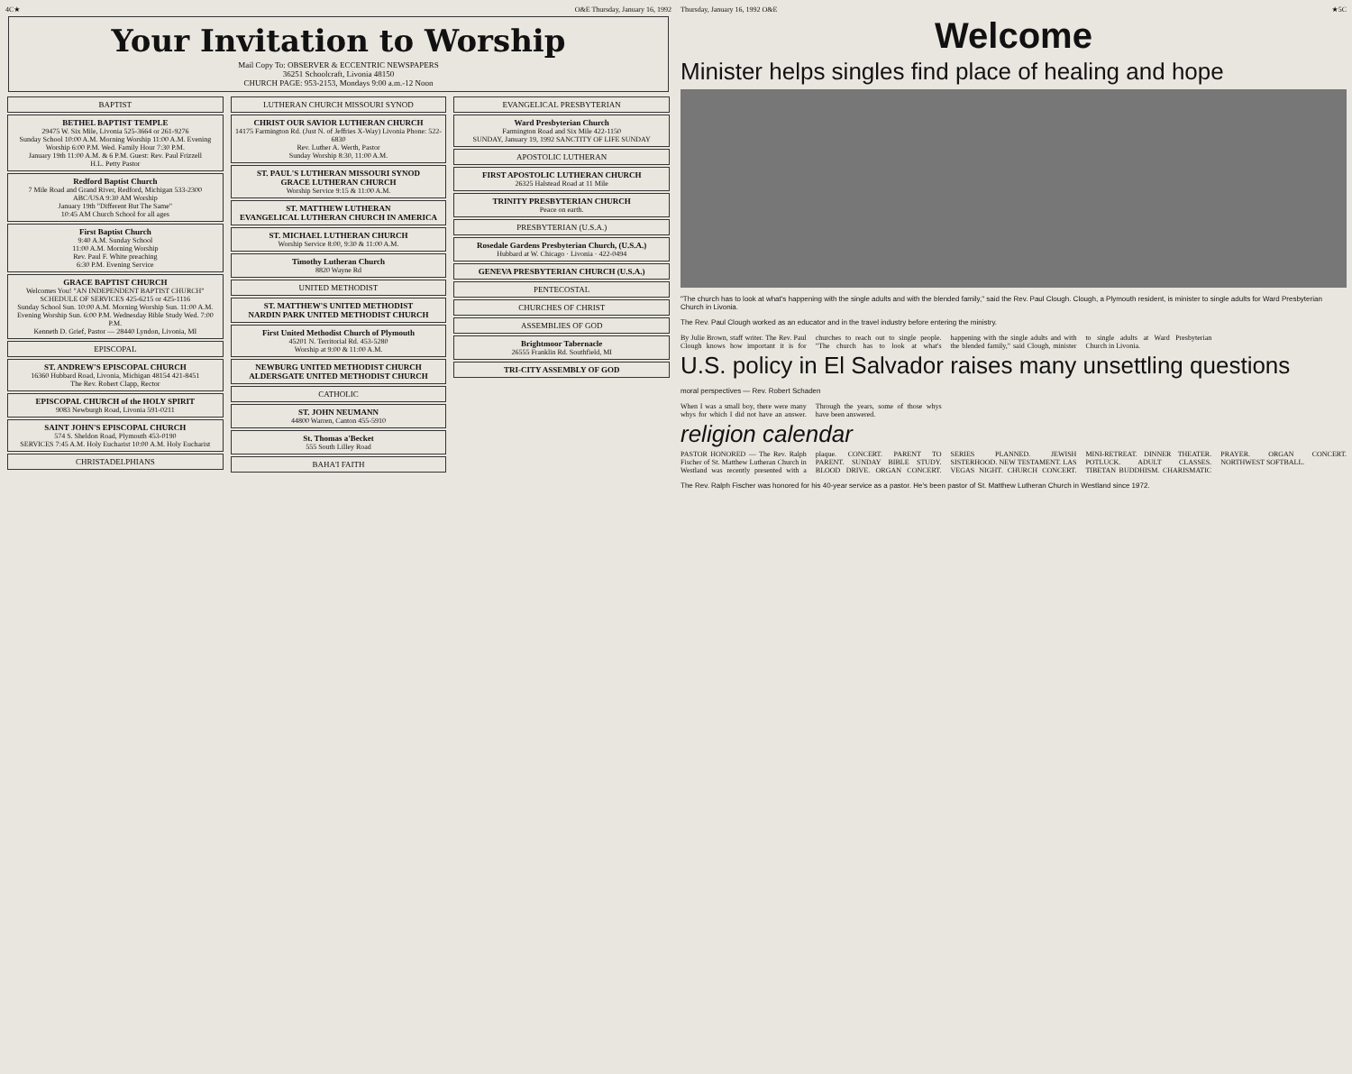4C★ O&E Thursday, January 16, 1992
Your Invitation to Worship
Mail Copy To: OBSERVER & ECCENTRIC NEWSPAPERS
36251 Schoolcraft, Livonia 48150
CHURCH PAGE: 953-2153, Mondays 9:00 a.m.-12 Noon
BAPTIST
BETHEL BAPTIST TEMPLE
29475 W. Six Mile, Livonia 525-3664 or 261-9276
Sunday School 10:00 A.M. Morning Worship 11:00 A.M. Evening Worship 6:00 P.M. Wed. Family Hour 7:30 P.M.
January 19th 11:00 A.M. & 6 P.M. Guest: Rev. Paul Frizzell
H.L. Petty Pastor
Redford Baptist Church
7 Mile Road and Grand River, Redford, Michigan 533-2300
ABC/USA 9:30 AM Worship
January 19th "Different But The Same"
10:45 AM Church School for all ages
First Baptist Church
9:40 A.M. Sunday School
11:00 A.M. Morning Worship
Rev. Paul F. White preaching
6:30 P.M. Evening Service
GRACE BAPTIST CHURCH
Welcomes You! "AN INDEPENDENT BAPTIST CHURCH"
SCHEDULE OF SERVICES 425-6215 or 425-1116
Sunday School Sun. 10:00 A.M. Morning Worship Sun. 11:00 A.M. Evening Worship Sun. 6:00 P.M. Wednesday Bible Study Wed. 7:00 P.M.
Kenneth D. Grief, Pastor — 28440 Lyndon, Livonia, MI
EPISCOPAL
ST. ANDREW'S EPISCOPAL CHURCH
16360 Hubbard Road, Livonia, Michigan 48154 421-8451
The Rev. Robert Clapp, Rector
EPISCOPAL CHURCH of the HOLY SPIRIT
9083 Newburgh Road, Livonia 591-0211
SAINT JOHN'S EPISCOPAL CHURCH
574 S. Sheldon Road, Plymouth 453-0190
SERVICES 7:45 A.M. Holy Eucharist 10:00 A.M. Holy Eucharist
CHRISTADELPHIANS
LUTHERAN CHURCH MISSOURI SYNOD
CHRIST OUR SAVIOR LUTHERAN CHURCH
14175 Farmington Rd. (Just N. of Jeffries X-Way) Livonia Phone: 522-6830
Rev. Luther A. Werth, Pastor
Sunday Worship 8:30, 11:00 A.M.
ST. PAUL'S LUTHERAN MISSOURI SYNOD
GRACE LUTHERAN CHURCH
Worship Service 9:15 & 11:00 A.M.
ST. MATTHEW LUTHERAN
EVANGELICAL LUTHERAN CHURCH IN AMERICA
ST. MICHAEL LUTHERAN CHURCH
Worship Service 8:00, 9:30 & 11:00 A.M.
Timothy Lutheran Church
8820 Wayne Rd
UNITED METHODIST
ST. MATTHEW'S UNITED METHODIST
NARDIN PARK UNITED METHODIST CHURCH
First United Methodist Church of Plymouth
45201 N. Territorial Rd. 453-5280
Worship at 9:00 & 11:00 A.M.
NEWBURG UNITED METHODIST CHURCH
ALDERSGATE UNITED METHODIST CHURCH
CATHOLIC
ST. JOHN NEUMANN
44800 Warren, Canton 455-5910
St. Thomas a'Becket
555 South Lilley Road
BAHA'I FAITH
EVANGELICAL PRESBYTERIAN
Ward Presbyterian Church
Farmington Road and Six Mile 422-1150
SUNDAY, January 19, 1992 SANCTITY OF LIFE SUNDAY
APOSTOLIC LUTHERAN
FIRST APOSTOLIC LUTHERAN CHURCH
26325 Halstead Road at 11 Mile
TRINITY PRESBYTERIAN CHURCH
Peace on earth.
PRESBYTERIAN (U.S.A.)
Rosedale Gardens Presbyterian Church, (U.S.A.)
Hubbard at W. Chicago · Livonia · 422-0494
GENEVA PRESBYTERIAN CHURCH (U.S.A.)
PENTECOSTAL
CHURCHES OF CHRIST
ASSEMBLIES OF GOD
Brightmoor Tabernacle
26555 Franklin Rd. Southfield, MI
TRI-CITY ASSEMBLY OF GOD
Thursday, January 16, 1992 O&E ★5C
Welcome
Minister helps singles find place of healing and hope
"The church has to look at what's happening with the single adults and with the blended family," said the Rev. Paul Clough. Clough, a Plymouth resident, is minister to single adults for Ward Presbyterian Church in Livonia.
The Rev. Paul Clough worked as an educator and in the travel industry before entering the ministry.
By Julie Brown, staff writer. The Rev. Paul Clough knows how important it is for churches to reach out to single people. "The church has to look at what's happening with the single adults and with the blended family," said Clough, minister to single adults at Ward Presbyterian Church in Livonia.
U.S. policy in El Salvador raises many unsettling questions
moral perspectives — Rev. Robert Schaden
When I was a small boy, there were many whys for which I did not have an answer. Through the years, some of those whys have been answered.
religion calendar
PASTOR HONORED — The Rev. Ralph Fischer of St. Matthew Lutheran Church in Westland was recently presented with a plaque. CONCERT. PARENT TO PARENT. SUNDAY BIBLE STUDY. BLOOD DRIVE. ORGAN CONCERT. SERIES PLANNED. JEWISH SISTERHOOD. NEW TESTAMENT. LAS VEGAS NIGHT. CHURCH CONCERT. MINI-RETREAT. DINNER THEATER. POTLUCK. ADULT CLASSES. TIBETAN BUDDHISM. CHARISMATIC PRAYER. ORGAN CONCERT. NORTHWEST SOFTBALL.
The Rev. Ralph Fischer was honored for his 40-year service as a pastor. He's been pastor of St. Matthew Lutheran Church in Westland since 1972.